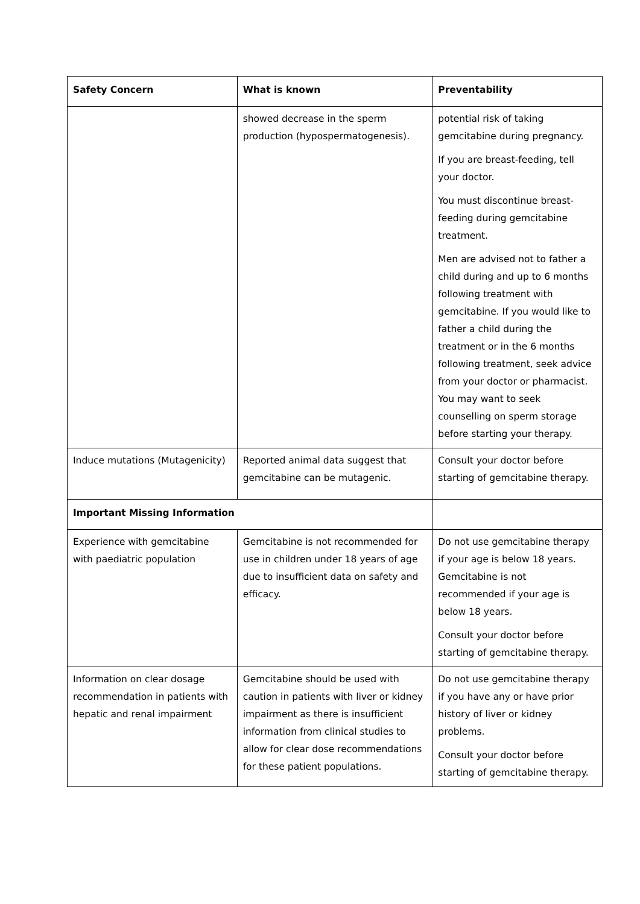| Safety Concern | What is known | Preventability |
| --- | --- | --- |
| | showed decrease in the sperm production (hypospermatogenesis). | potential risk of taking gemcitabine during pregnancy. If you are breast-feeding, tell your doctor. You must discontinue breast-feeding during gemcitabine treatment. Men are advised not to father a child during and up to 6 months following treatment with gemcitabine. If you would like to father a child during the treatment or in the 6 months following treatment, seek advice from your doctor or pharmacist. You may want to seek counselling on sperm storage before starting your therapy. |
| Induce mutations (Mutagenicity) | Reported animal data suggest that gemcitabine can be mutagenic. | Consult your doctor before starting of gemcitabine therapy. |
| Important Missing Information | | |
| Experience with gemcitabine with paediatric population | Gemcitabine is not recommended for use in children under 18 years of age due to insufficient data on safety and efficacy. | Do not use gemcitabine therapy if your age is below 18 years. Gemcitabine is not recommended if your age is below 18 years. Consult your doctor before starting of gemcitabine therapy. |
| Information on clear dosage recommendation in patients with hepatic and renal impairment | Gemcitabine should be used with caution in patients with liver or kidney impairment as there is insufficient information from clinical studies to allow for clear dose recommendations for these patient populations. | Do not use gemcitabine therapy if you have any or have prior history of liver or kidney problems. Consult your doctor before starting of gemcitabine therapy. |